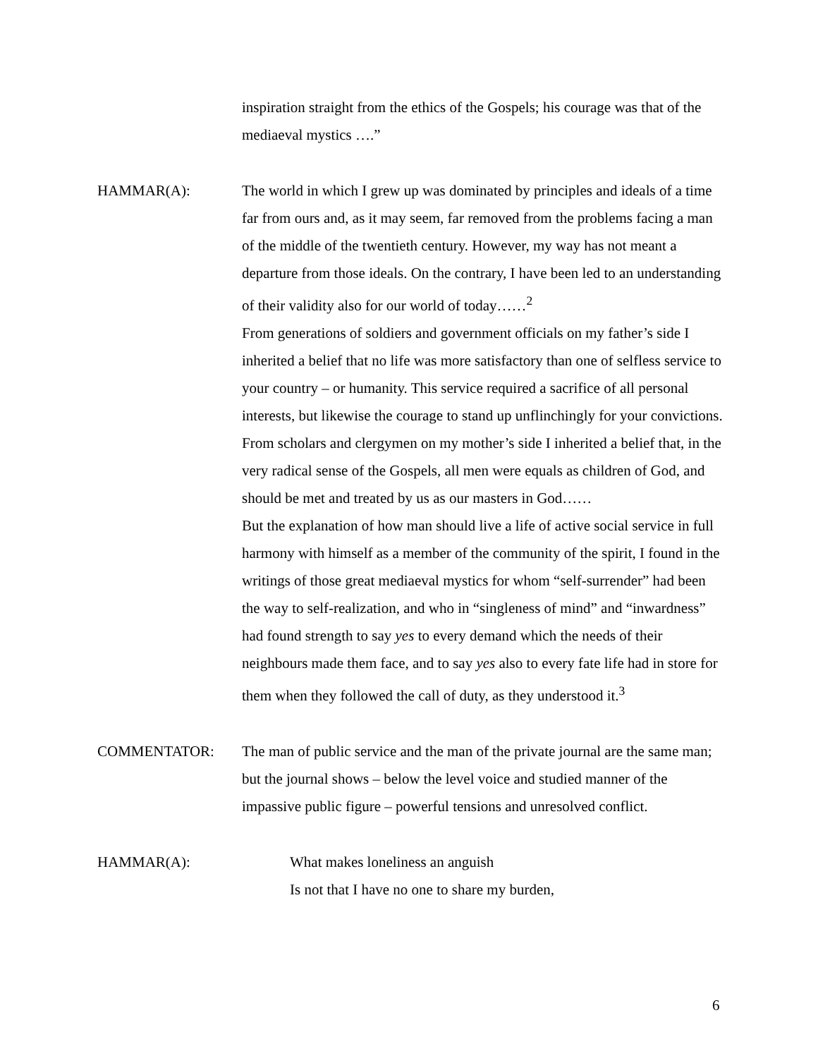inspiration straight from the ethics of the Gospels; his courage was that of the mediaeval mystics ….”
HAMMAR(A): The world in which I grew up was dominated by principles and ideals of a time far from ours and, as it may seem, far removed from the problems facing a man of the middle of the twentieth century. However, my way has not meant a departure from those ideals. On the contrary, I have been led to an understanding of their validity also for our world of today……<sup>2</sup>
From generations of soldiers and government officials on my father’s side I inherited a belief that no life was more satisfactory than one of selfless service to your country – or humanity. This service required a sacrifice of all personal interests, but likewise the courage to stand up unflinchingly for your convictions.
From scholars and clergymen on my mother’s side I inherited a belief that, in the very radical sense of the Gospels, all men were equals as children of God, and should be met and treated by us as our masters in God……
But the explanation of how man should live a life of active social service in full harmony with himself as a member of the community of the spirit, I found in the writings of those great mediaeval mystics for whom “self-surrender” had been the way to self-realization, and who in “singleness of mind” and “inwardness” had found strength to say yes to every demand which the needs of their neighbours made them face, and to say yes also to every fate life had in store for them when they followed the call of duty, as they understood it.<sup>3</sup>
COMMENTATOR: The man of public service and the man of the private journal are the same man; but the journal shows – below the level voice and studied manner of the impassive public figure – powerful tensions and unresolved conflict.
HAMMAR(A): What makes loneliness an anguish
Is not that I have no one to share my burden,
6